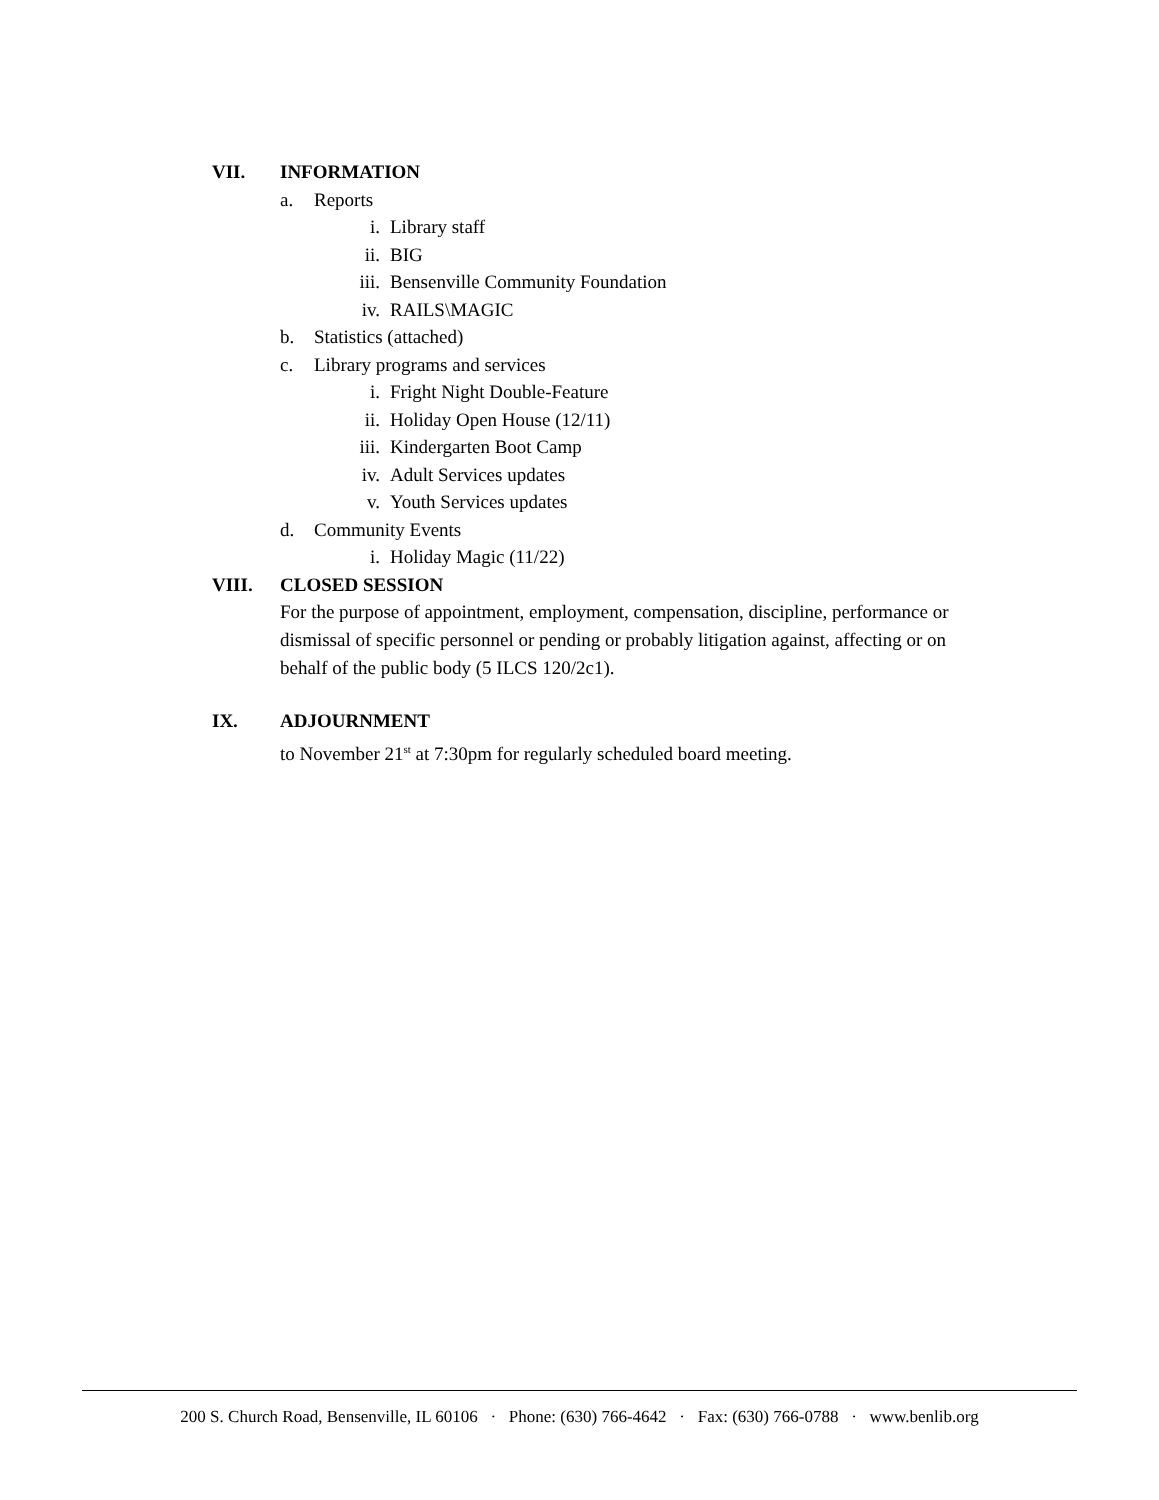VII. INFORMATION
a. Reports
i. Library staff
ii. BIG
iii. Bensenville Community Foundation
iv. RAILS\MAGIC
b. Statistics (attached)
c. Library programs and services
i. Fright Night Double-Feature
ii. Holiday Open House (12/11)
iii. Kindergarten Boot Camp
iv. Adult Services updates
v. Youth Services updates
d. Community Events
i. Holiday Magic (11/22)
VIII. CLOSED SESSION
For the purpose of appointment, employment, compensation, discipline, performance or dismissal of specific personnel or pending or probably litigation against, affecting or on behalf of the public body (5 ILCS 120/2c1).
IX. ADJOURNMENT
to November 21<sup>st</sup> at 7:30pm for regularly scheduled board meeting.
200 S. Church Road, Bensenville, IL 60106 · Phone: (630) 766-4642 · Fax: (630) 766-0788 · www.benlib.org